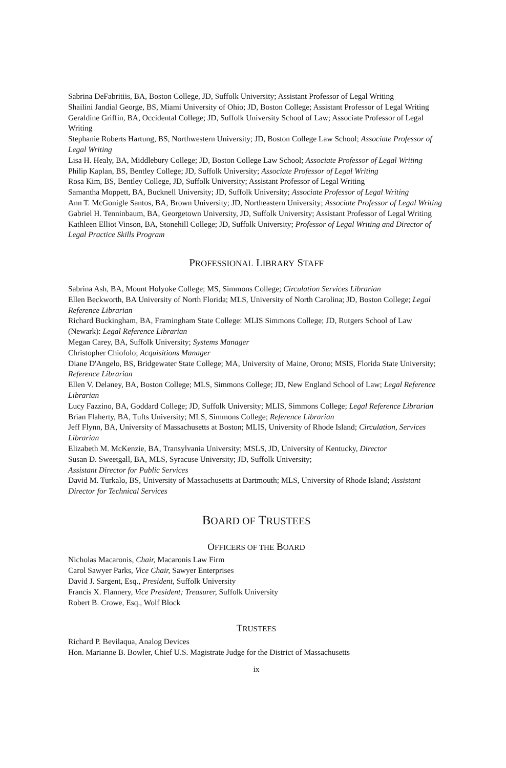Sabrina DeFabritiis, BA, Boston College, JD, Suffolk University; Assistant Professor of Legal Writing
Shailini Jandial George, BS, Miami University of Ohio; JD, Boston College; Assistant Professor of Legal Writing
Geraldine Griffin, BA, Occidental College; JD, Suffolk University School of Law; Associate Professor of Legal Writing
Stephanie Roberts Hartung, BS, Northwestern University; JD, Boston College Law School; Associate Professor of Legal Writing
Lisa H. Healy, BA, Middlebury College; JD, Boston College Law School; Associate Professor of Legal Writing
Philip Kaplan, BS, Bentley College; JD, Suffolk University; Associate Professor of Legal Writing
Rosa Kim, BS, Bentley College, JD, Suffolk University; Assistant Professor of Legal Writing
Samantha Moppett, BA, Bucknell University; JD, Suffolk University; Associate Professor of Legal Writing
Ann T. McGonigle Santos, BA, Brown University; JD, Northeastern University; Associate Professor of Legal Writing
Gabriel H. Tenninbaum, BA, Georgetown University, JD, Suffolk University; Assistant Professor of Legal Writing
Kathleen Elliot Vinson, BA, Stonehill College; JD, Suffolk University; Professor of Legal Writing and Director of Legal Practice Skills Program
PROFESSIONAL LIBRARY STAFF
Sabrina Ash, BA, Mount Holyoke College; MS, Simmons College; Circulation Services Librarian
Ellen Beckworth, BA University of North Florida; MLS, University of North Carolina; JD, Boston College; Legal Reference Librarian
Richard Buckingham, BA, Framingham State College: MLIS Simmons College; JD, Rutgers School of Law (Newark): Legal Reference Librarian
Megan Carey, BA, Suffolk University; Systems Manager
Christopher Chiofolo; Acquisitions Manager
Diane D'Angelo, BS, Bridgewater State College; MA, University of Maine, Orono; MSIS, Florida State University; Reference Librarian
Ellen V. Delaney, BA, Boston College; MLS, Simmons College; JD, New England School of Law; Legal Reference Librarian
Lucy Fazzino, BA, Goddard College; JD, Suffolk University; MLIS, Simmons College; Legal Reference Librarian
Brian Flaherty, BA, Tufts University; MLS, Simmons College; Reference Librarian
Jeff Flynn, BA, University of Massachusetts at Boston; MLIS, University of Rhode Island; Circulation, Services Librarian
Elizabeth M. McKenzie, BA, Transylvania University; MSLS, JD, University of Kentucky, Director
Susan D. Sweetgall, BA, MLS, Syracuse University; JD, Suffolk University;
Assistant Director for Public Services
David M. Turkalo, BS, University of Massachusetts at Dartmouth; MLS, University of Rhode Island; Assistant Director for Technical Services
BOARD OF TRUSTEES
OFFICERS OF THE BOARD
Nicholas Macaronis, Chair, Macaronis Law Firm
Carol Sawyer Parks, Vice Chair, Sawyer Enterprises
David J. Sargent, Esq., President, Suffolk University
Francis X. Flannery, Vice President; Treasurer, Suffolk University
Robert B. Crowe, Esq., Wolf Block
TRUSTEES
Richard P. Bevilaqua, Analog Devices
Hon. Marianne B. Bowler, Chief U.S. Magistrate Judge for the District of Massachusetts
ix